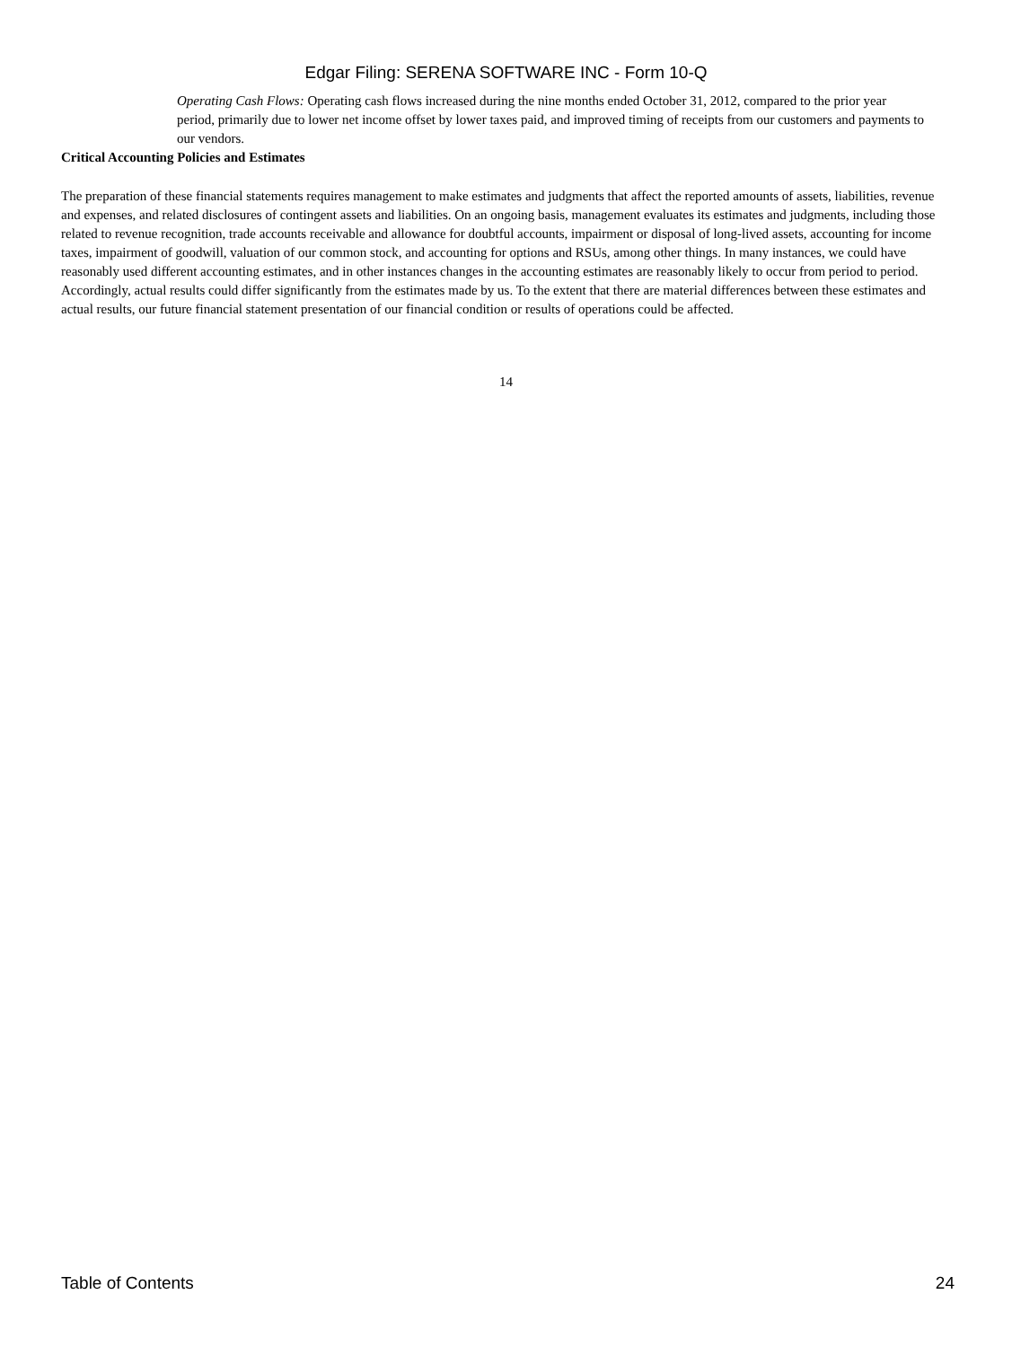Edgar Filing: SERENA SOFTWARE INC - Form 10-Q
Operating Cash Flows: Operating cash flows increased during the nine months ended October 31, 2012, compared to the prior year period, primarily due to lower net income offset by lower taxes paid, and improved timing of receipts from our customers and payments to our vendors.
Critical Accounting Policies and Estimates
The preparation of these financial statements requires management to make estimates and judgments that affect the reported amounts of assets, liabilities, revenue and expenses, and related disclosures of contingent assets and liabilities. On an ongoing basis, management evaluates its estimates and judgments, including those related to revenue recognition, trade accounts receivable and allowance for doubtful accounts, impairment or disposal of long-lived assets, accounting for income taxes, impairment of goodwill, valuation of our common stock, and accounting for options and RSUs, among other things. In many instances, we could have reasonably used different accounting estimates, and in other instances changes in the accounting estimates are reasonably likely to occur from period to period. Accordingly, actual results could differ significantly from the estimates made by us. To the extent that there are material differences between these estimates and actual results, our future financial statement presentation of our financial condition or results of operations could be affected.
14
Table of Contents 24